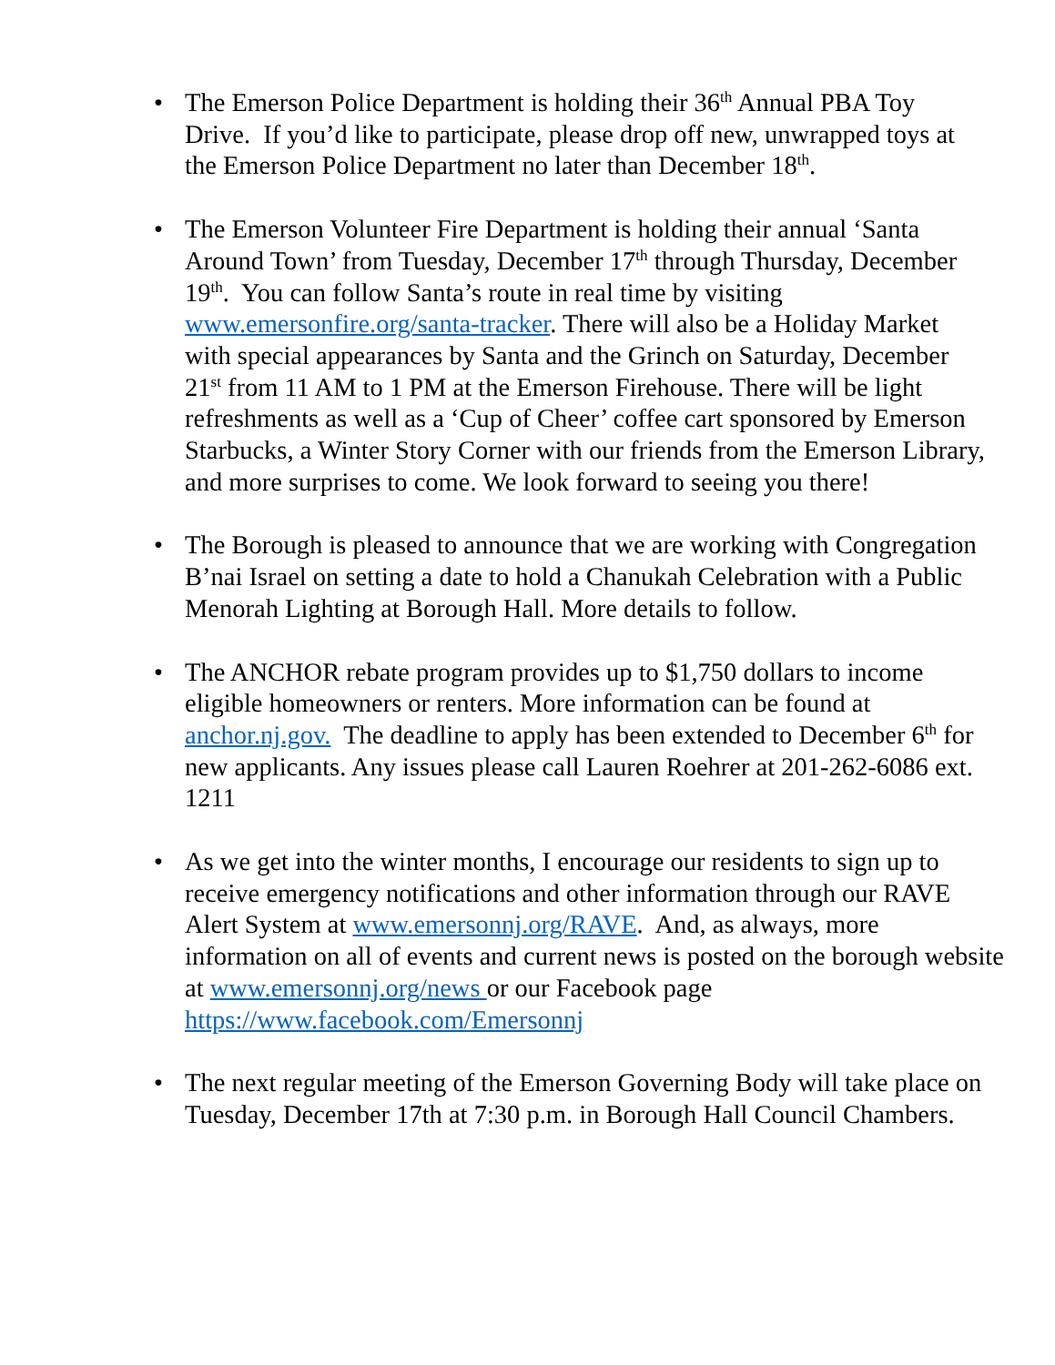• The Emerson Police Department is holding their 36<sup>th</sup> Annual PBA Toy Drive. If you’d like to participate, please drop off new, unwrapped toys at the Emerson Police Department no later than December 18<sup>th</sup>.
• The Emerson Volunteer Fire Department is holding their annual ‘Santa Around Town’ from Tuesday, December 17<sup>th</sup> through Thursday, December 19<sup>th</sup>. You can follow Santa’s route in real time by visiting www.emersonfire.org/santa-tracker. There will also be a Holiday Market with special appearances by Santa and the Grinch on Saturday, December 21<sup>st</sup> from 11 AM to 1 PM at the Emerson Firehouse. There will be light refreshments as well as a ‘Cup of Cheer’ coffee cart sponsored by Emerson Starbucks, a Winter Story Corner with our friends from the Emerson Library, and more surprises to come. We look forward to seeing you there!
• The Borough is pleased to announce that we are working with Congregation B’nai Israel on setting a date to hold a Chanukah Celebration with a Public Menorah Lighting at Borough Hall. More details to follow.
• The ANCHOR rebate program provides up to $1,750 dollars to income eligible homeowners or renters. More information can be found at anchor.nj.gov. The deadline to apply has been extended to December 6<sup>th</sup> for new applicants. Any issues please call Lauren Roehrer at 201-262-6086 ext. 1211
• As we get into the winter months, I encourage our residents to sign up to receive emergency notifications and other information through our RAVE Alert System at www.emersonnj.org/RAVE. And, as always, more information on all of events and current news is posted on the borough website at www.emersonnj.org/news or our Facebook page https://www.facebook.com/Emersonnj
• The next regular meeting of the Emerson Governing Body will take place on Tuesday, December 17th at 7:30 p.m. in Borough Hall Council Chambers.